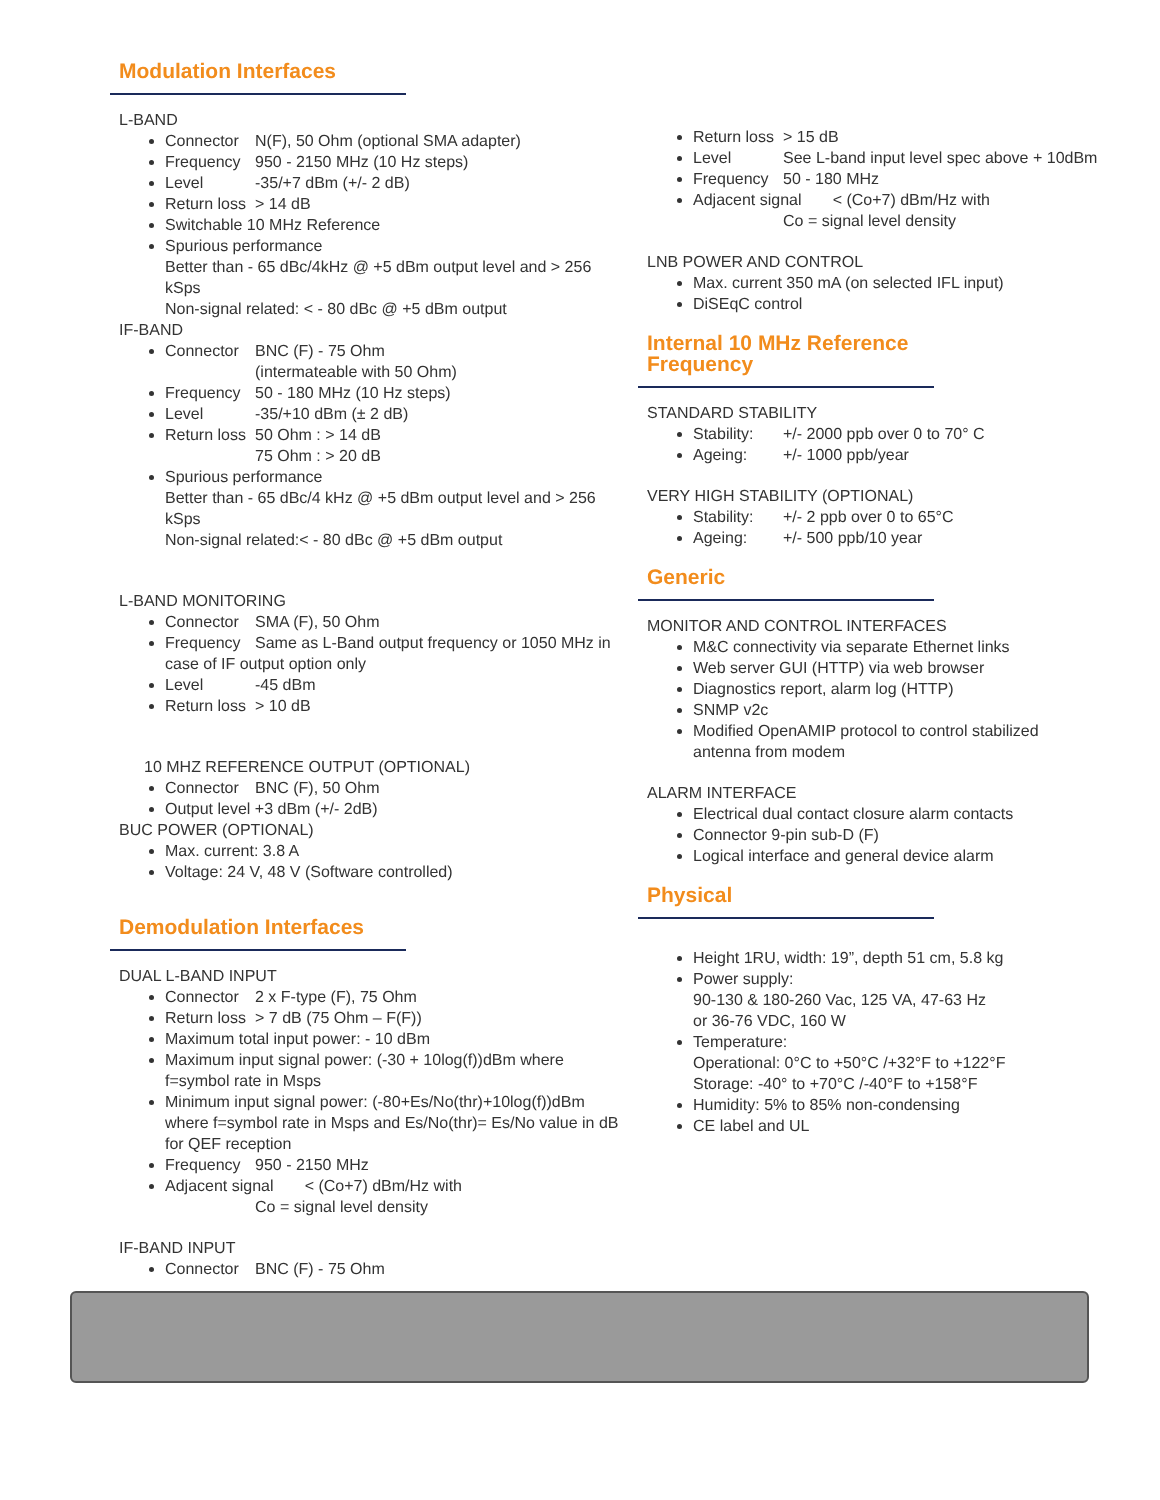Modulation Interfaces
L-BAND
Connector N(F), 50 Ohm (optional SMA adapter)
Frequency 950 - 2150 MHz (10 Hz steps)
Level -35/+7 dBm (+/- 2 dB)
Return loss > 14 dB
Switchable 10 MHz Reference
Spurious performance
Better than - 65 dBc/4kHz @ +5 dBm output level and > 256 kSps
Non-signal related: < - 80 dBc @ +5 dBm output
IF-BAND
Connector BNC (F) - 75 Ohm
(intermateable with 50 Ohm)
Frequency 50 - 180 MHz (10 Hz steps)
Level -35/+10 dBm (± 2 dB)
Return loss 50 Ohm : > 14 dB
75 Ohm : > 20 dB
Spurious performance
Better than - 65 dBc/4 kHz @ +5 dBm output level and > 256 kSps
Non-signal related:< - 80 dBc @ +5 dBm output
L-BAND MONITORING
Connector SMA (F), 50 Ohm
Frequency Same as L-Band output frequency or 1050 MHz in case of IF output option only
Level -45 dBm
Return loss > 10 dB
10 MHZ REFERENCE OUTPUT (OPTIONAL)
Connector BNC (F), 50 Ohm
Output level +3 dBm (+/- 2dB)
BUC POWER (OPTIONAL)
Max. current: 3.8 A
Voltage: 24 V, 48 V (Software controlled)
Demodulation Interfaces
DUAL L-BAND INPUT
Connector 2 x F-type (F), 75 Ohm
Return loss > 7 dB (75 Ohm – F(F))
Maximum total input power: - 10 dBm
Maximum input signal power: (-30 + 10log(f))dBm where f=symbol rate in Msps
Minimum input signal power: (-80+Es/No(thr)+10log(f))dBm where f=symbol rate in Msps and Es/No(thr)= Es/No value in dB for QEF reception
Frequency 950 - 2150 MHz
Adjacent signal < (Co+7) dBm/Hz with
Co = signal level density
IF-BAND INPUT
Connector BNC (F) - 75 Ohm
Return loss > 15 dB
Level See L-band input level spec above + 10dBm
Frequency 50 - 180 MHz
Adjacent signal < (Co+7) dBm/Hz with
Co = signal level density
LNB POWER AND CONTROL
Max. current 350 mA (on selected IFL input)
DiSEqC control
Internal 10 MHz Reference Frequency
STANDARD STABILITY
Stability: +/- 2000 ppb over 0 to 70° C
Ageing: +/- 1000 ppb/year
VERY HIGH STABILITY (OPTIONAL)
Stability: +/- 2 ppb over 0 to 65°C
Ageing: +/- 500 ppb/10 year
Generic
MONITOR AND CONTROL INTERFACES
M&C connectivity via separate Ethernet links
Web server GUI (HTTP) via web browser
Diagnostics report, alarm log (HTTP)
SNMP v2c
Modified OpenAMIP protocol to control stabilized antenna from modem
ALARM INTERFACE
Electrical dual contact closure alarm contacts
Connector 9-pin sub-D (F)
Logical interface and general device alarm
Physical
Height 1RU, width: 19”, depth 51 cm, 5.8 kg
Power supply:
90-130 & 180-260 Vac, 125 VA, 47-63 Hz
or 36-76 VDC, 160 W
Temperature:
Operational: 0°C to +50°C /+32°F to +122°F
Storage: -40° to +70°C /-40°F to +158°F
Humidity: 5% to 85% non-condensing
CE label and UL